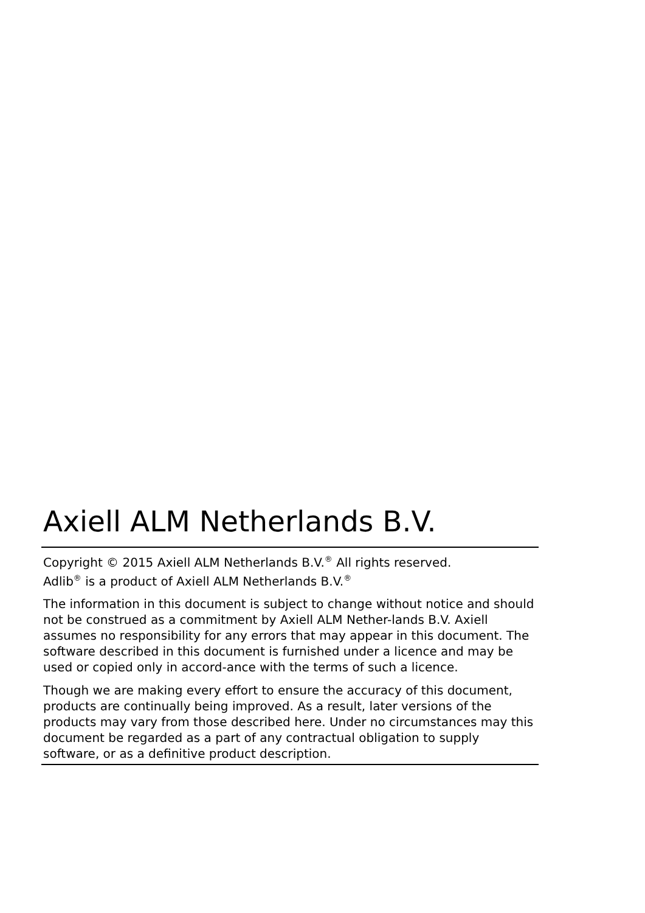Axiell ALM Netherlands B.V.
Copyright © 2015 Axiell ALM Netherlands B.V.<sup>®</sup> All rights reserved.
Adlib<sup>®</sup> is a product of Axiell ALM Netherlands B.V.<sup>®</sup>
The information in this document is subject to change without notice and should not be construed as a commitment by Axiell ALM Nether-lands B.V. Axiell assumes no responsibility for any errors that may appear in this document. The software described in this document is furnished under a licence and may be used or copied only in accord-ance with the terms of such a licence.
Though we are making every effort to ensure the accuracy of this document, products are continually being improved. As a result, later versions of the products may vary from those described here. Under no circumstances may this document be regarded as a part of any contractual obligation to supply software, or as a definitive product description.